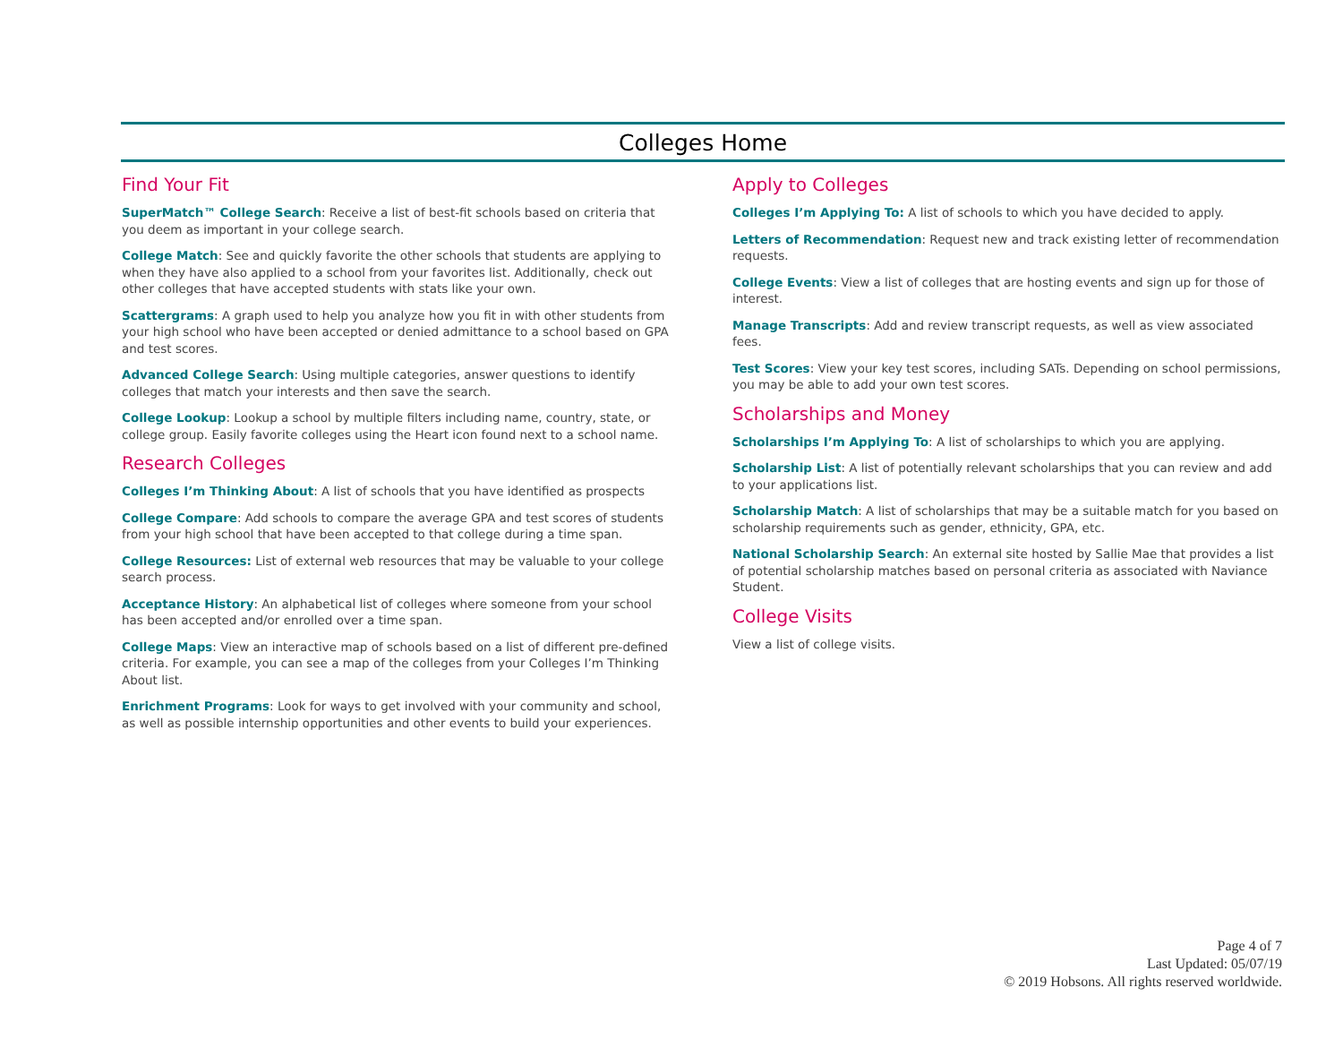Colleges Home
Find Your Fit
SuperMatch™ College Search: Receive a list of best-fit schools based on criteria that you deem as important in your college search.
College Match: See and quickly favorite the other schools that students are applying to when they have also applied to a school from your favorites list. Additionally, check out other colleges that have accepted students with stats like your own.
Scattergrams: A graph used to help you analyze how you fit in with other students from your high school who have been accepted or denied admittance to a school based on GPA and test scores.
Advanced College Search: Using multiple categories, answer questions to identify colleges that match your interests and then save the search.
College Lookup: Lookup a school by multiple filters including name, country, state, or college group. Easily favorite colleges using the Heart icon found next to a school name.
Research Colleges
Colleges I’m Thinking About: A list of schools that you have identified as prospects
College Compare: Add schools to compare the average GPA and test scores of students from your high school that have been accepted to that college during a time span.
College Resources: List of external web resources that may be valuable to your college search process.
Acceptance History: An alphabetical list of colleges where someone from your school has been accepted and/or enrolled over a time span.
College Maps: View an interactive map of schools based on a list of different pre-defined criteria. For example, you can see a map of the colleges from your Colleges I’m Thinking About list.
Enrichment Programs: Look for ways to get involved with your community and school, as well as possible internship opportunities and other events to build your experiences.
Apply to Colleges
Colleges I’m Applying To: A list of schools to which you have decided to apply.
Letters of Recommendation: Request new and track existing letter of recommendation requests.
College Events: View a list of colleges that are hosting events and sign up for those of interest.
Manage Transcripts: Add and review transcript requests, as well as view associated fees.
Test Scores: View your key test scores, including SATs. Depending on school permissions, you may be able to add your own test scores.
Scholarships and Money
Scholarships I’m Applying To: A list of scholarships to which you are applying.
Scholarship List: A list of potentially relevant scholarships that you can review and add to your applications list.
Scholarship Match: A list of scholarships that may be a suitable match for you based on scholarship requirements such as gender, ethnicity, GPA, etc.
National Scholarship Search: An external site hosted by Sallie Mae that provides a list of potential scholarship matches based on personal criteria as associated with Naviance Student.
College Visits
View a list of college visits.
Page 4 of 7
Last Updated: 05/07/19
© 2019 Hobsons. All rights reserved worldwide.